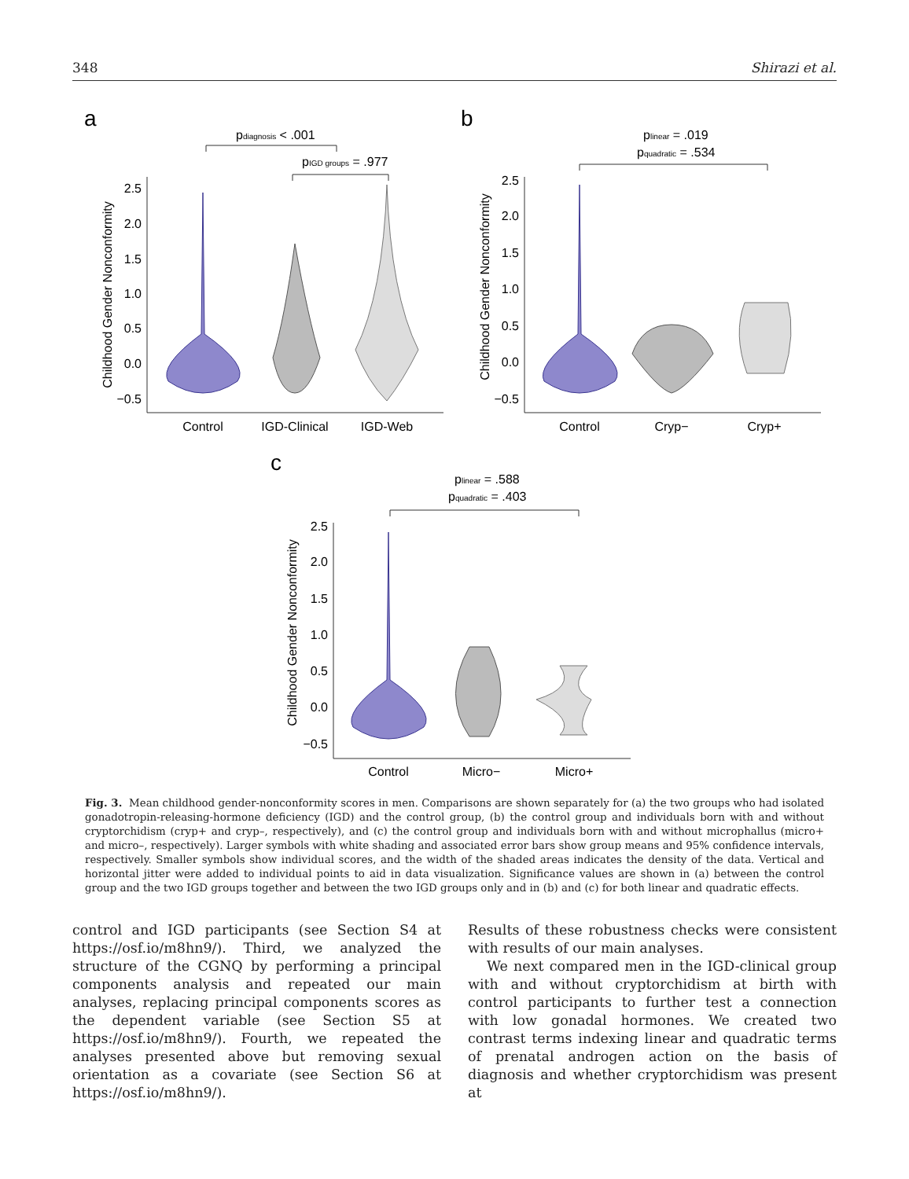348 Shirazi et al.
a
b
c
2.5
2.0
1.5
1.0
0.5
0.0
−0.5
Childhood Gender Nonconformity
Control
IGD-Clinical
IGD-Web
pdiagnosis < .001
pIGD groups = .977
2.5
2.0
1.5
1.0
0.5
0.0
−0.5
Childhood Gender Nonconformity
Control
Cryp−
Cryp+
plinear = .019
pquadratic = .534
2.5
2.0
1.5
1.0
0.5
0.0
−0.5
Childhood Gender Nonconformity
Control
Micro−
Micro+
plinear = .588
pquadratic = .403
Fig. 3. Mean childhood gender-nonconformity scores in men. Comparisons are shown separately for (a) the two groups who had isolated gonadotropin-releasing-hormone deficiency (IGD) and the control group, (b) the control group and individuals born with and without cryptorchidism (cryp+ and cryp–, respectively), and (c) the control group and individuals born with and without microphallus (micro+ and micro–, respectively). Larger symbols with white shading and associated error bars show group means and 95% confidence intervals, respectively. Smaller symbols show individual scores, and the width of the shaded areas indicates the density of the data. Vertical and horizontal jitter were added to individual points to aid in data visualization. Significance values are shown in (a) between the control group and the two IGD groups together and between the two IGD groups only and in (b) and (c) for both linear and quadratic effects.
control and IGD participants (see Section S4 at https://osf.io/m8hn9/). Third, we analyzed the structure of the CGNQ by performing a principal components analysis and repeated our main analyses, replacing principal components scores as the dependent variable (see Section S5 at https://osf.io/m8hn9/). Fourth, we repeated the analyses presented above but removing sexual orientation as a covariate (see Section S6 at https://osf.io/m8hn9/).
Results of these robustness checks were consistent with results of our main analyses.
We next compared men in the IGD-clinical group with and without cryptorchidism at birth with control participants to further test a connection with low gonadal hormones. We created two contrast terms indexing linear and quadratic terms of prenatal androgen action on the basis of diagnosis and whether cryptorchidism was present at